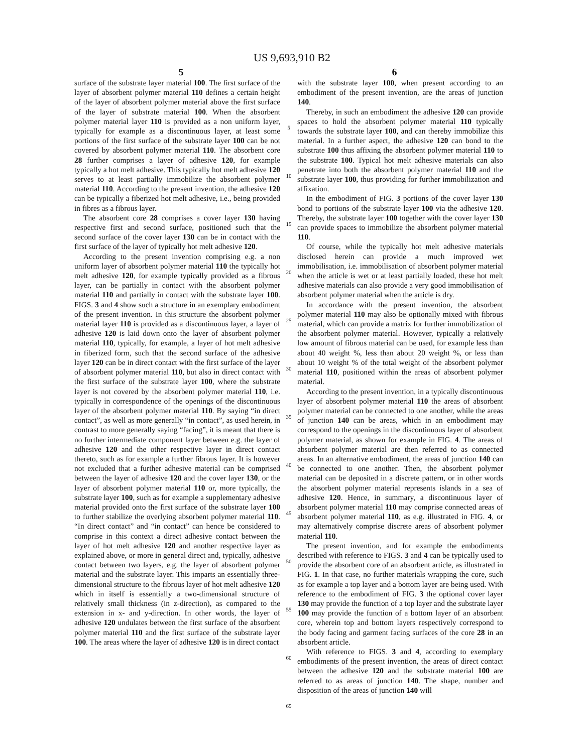US 9,693,910 B2
5 6
surface of the substrate layer material 100. The first surface of the layer of absorbent polymer material 110 defines a certain height of the layer of absorbent polymer material above the first surface of the layer of substrate material 100. When the absorbent polymer material layer 110 is provided as a non uniform layer, typically for example as a discontinuous layer, at least some portions of the first surface of the substrate layer 100 can be not covered by absorbent polymer material 110. The absorbent core 28 further comprises a layer of adhesive 120, for example typically a hot melt adhesive. This typically hot melt adhesive 120 serves to at least partially immobilize the absorbent polymer material 110. According to the present invention, the adhesive 120 can be typically a fiberized hot melt adhesive, i.e., being provided in fibres as a fibrous layer.
The absorbent core 28 comprises a cover layer 130 having respective first and second surface, positioned such that the second surface of the cover layer 130 can be in contact with the first surface of the layer of typically hot melt adhesive 120.
According to the present invention comprising e.g. a non uniform layer of absorbent polymer material 110 the typically hot melt adhesive 120, for example typically provided as a fibrous layer, can be partially in contact with the absorbent polymer material 110 and partially in contact with the substrate layer 100. FIGS. 3 and 4 show such a structure in an exemplary embodiment of the present invention. In this structure the absorbent polymer material layer 110 is provided as a discontinuous layer, a layer of adhesive 120 is laid down onto the layer of absorbent polymer material 110, typically, for example, a layer of hot melt adhesive in fiberized form, such that the second surface of the adhesive layer 120 can be in direct contact with the first surface of the layer of absorbent polymer material 110, but also in direct contact with the first surface of the substrate layer 100, where the substrate layer is not covered by the absorbent polymer material 110, i.e. typically in correspondence of the openings of the discontinuous layer of the absorbent polymer material 110. By saying “in direct contact”, as well as more generally “in contact”, as used herein, in contrast to more generally saying “facing”, it is meant that there is no further intermediate component layer between e.g. the layer of adhesive 120 and the other respective layer in direct contact thereto, such as for example a further fibrous layer. It is however not excluded that a further adhesive material can be comprised between the layer of adhesive 120 and the cover layer 130, or the layer of absorbent polymer material 110 or, more typically, the substrate layer 100, such as for example a supplementary adhesive material provided onto the first surface of the substrate layer 100 to further stabilize the overlying absorbent polymer material 110. “In direct contact” and “in contact” can hence be considered to comprise in this context a direct adhesive contact between the layer of hot melt adhesive 120 and another respective layer as explained above, or more in general direct and, typically, adhesive contact between two layers, e.g. the layer of absorbent polymer material and the substrate layer. This imparts an essentially three-dimensional structure to the fibrous layer of hot melt adhesive 120 which in itself is essentially a two-dimensional structure of relatively small thickness (in z-direction), as compared to the extension in x- and y-direction. In other words, the layer of adhesive 120 undulates between the first surface of the absorbent polymer material 110 and the first surface of the substrate layer 100. The areas where the layer of adhesive 120 is in direct contact
5
10
15
20
25
30
35
40
45
50
55
60
65
with the substrate layer 100, when present according to an embodiment of the present invention, are the areas of junction 140.
Thereby, in such an embodiment the adhesive 120 can provide spaces to hold the absorbent polymer material 110 typically towards the substrate layer 100, and can thereby immobilize this material. In a further aspect, the adhesive 120 can bond to the substrate 100 thus affixing the absorbent polymer material 110 to the substrate 100. Typical hot melt adhesive materials can also penetrate into both the absorbent polymer material 110 and the substrate layer 100, thus providing for further immobilization and affixation.
In the embodiment of FIG. 3 portions of the cover layer 130 bond to portions of the substrate layer 100 via the adhesive 120. Thereby, the substrate layer 100 together with the cover layer 130 can provide spaces to immobilize the absorbent polymer material 110.
Of course, while the typically hot melt adhesive materials disclosed herein can provide a much improved wet immobilisation, i.e. immobilisation of absorbent polymer material when the article is wet or at least partially loaded, these hot melt adhesive materials can also provide a very good immobilisation of absorbent polymer material when the article is dry.
In accordance with the present invention, the absorbent polymer material 110 may also be optionally mixed with fibrous material, which can provide a matrix for further immobilization of the absorbent polymer material. However, typically a relatively low amount of fibrous material can be used, for example less than about 40 weight %, less than about 20 weight %, or less than about 10 weight % of the total weight of the absorbent polymer material 110, positioned within the areas of absorbent polymer material.
According to the present invention, in a typically discontinuous layer of absorbent polymer material 110 the areas of absorbent polymer material can be connected to one another, while the areas of junction 140 can be areas, which in an embodiment may correspond to the openings in the discontinuous layer of absorbent polymer material, as shown for example in FIG. 4. The areas of absorbent polymer material are then referred to as connected areas. In an alternative embodiment, the areas of junction 140 can be connected to one another. Then, the absorbent polymer material can be deposited in a discrete pattern, or in other words the absorbent polymer material represents islands in a sea of adhesive 120. Hence, in summary, a discontinuous layer of absorbent polymer material 110 may comprise connected areas of absorbent polymer material 110, as e.g. illustrated in FIG. 4, or may alternatively comprise discrete areas of absorbent polymer material 110.
The present invention, and for example the embodiments described with reference to FIGS. 3 and 4 can be typically used to provide the absorbent core of an absorbent article, as illustrated in FIG. 1. In that case, no further materials wrapping the core, such as for example a top layer and a bottom layer are being used. With reference to the embodiment of FIG. 3 the optional cover layer 130 may provide the function of a top layer and the substrate layer 100 may provide the function of a bottom layer of an absorbent core, wherein top and bottom layers respectively correspond to the body facing and garment facing surfaces of the core 28 in an absorbent article.
With reference to FIGS. 3 and 4, according to exemplary embodiments of the present invention, the areas of direct contact between the adhesive 120 and the substrate material 100 are referred to as areas of junction 140. The shape, number and disposition of the areas of junction 140 will